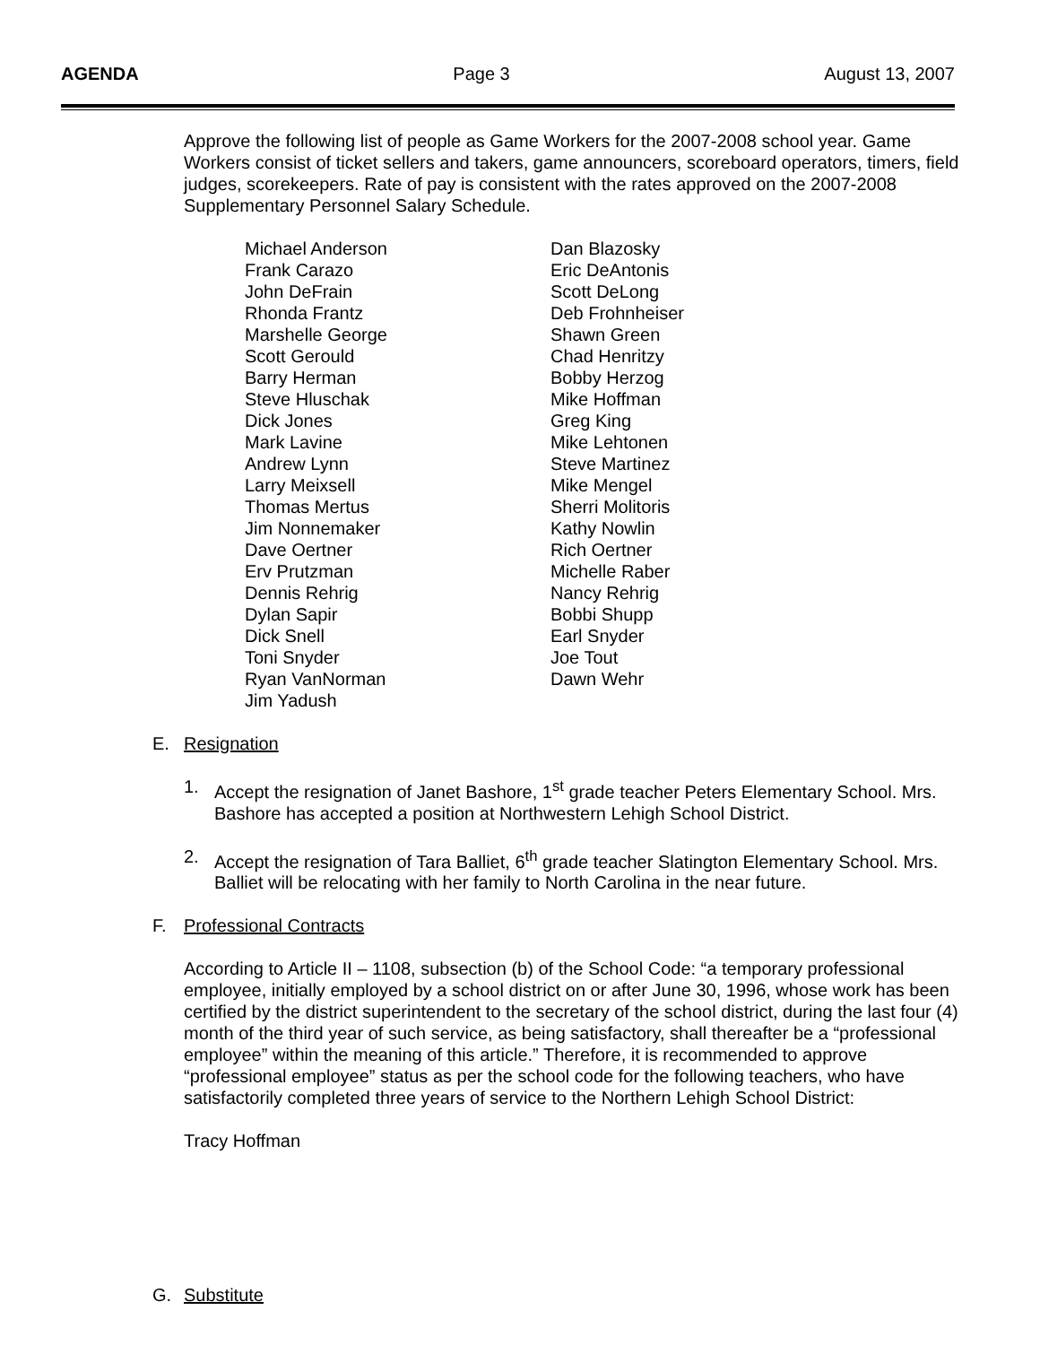AGENDA Page 3 August 13, 2007
Approve the following list of people as Game Workers for the 2007-2008 school year. Game Workers consist of ticket sellers and takers, game announcers, scoreboard operators, timers, field judges, scorekeepers. Rate of pay is consistent with the rates approved on the 2007-2008 Supplementary Personnel Salary Schedule.
Michael Anderson
Dan Blazosky
Frank Carazo
Eric DeAntonis
John DeFrain
Scott DeLong
Rhonda Frantz
Deb Frohnheiser
Marshelle George
Shawn Green
Scott Gerould
Chad Henritzy
Barry Herman
Bobby Herzog
Steve Hluschak
Mike Hoffman
Dick Jones
Greg King
Mark Lavine
Mike Lehtonen
Andrew Lynn
Steve Martinez
Larry Meixsell
Mike Mengel
Thomas Mertus
Sherri Molitoris
Jim Nonnemaker
Kathy Nowlin
Dave Oertner
Rich Oertner
Erv Prutzman
Michelle Raber
Dennis Rehrig
Nancy Rehrig
Dylan Sapir
Bobbi Shupp
Dick Snell
Earl Snyder
Toni Snyder
Joe Tout
Ryan VanNorman
Dawn Wehr
Jim Yadush
E. Resignation
1. Accept the resignation of Janet Bashore, 1<sup>st</sup> grade teacher Peters Elementary School. Mrs. Bashore has accepted a position at Northwestern Lehigh School District.
2. Accept the resignation of Tara Balliet, 6<sup>th</sup> grade teacher Slatington Elementary School. Mrs. Balliet will be relocating with her family to North Carolina in the near future.
F. Professional Contracts
According to Article II – 1108, subsection (b) of the School Code: “a temporary professional employee, initially employed by a school district on or after June 30, 1996, whose work has been certified by the district superintendent to the secretary of the school district, during the last four (4) month of the third year of such service, as being satisfactory, shall thereafter be a “professional employee” within the meaning of this article.” Therefore, it is recommended to approve “professional employee” status as per the school code for the following teachers, who have satisfactorily completed three years of service to the Northern Lehigh School District:
Tracy Hoffman
G. Substitute